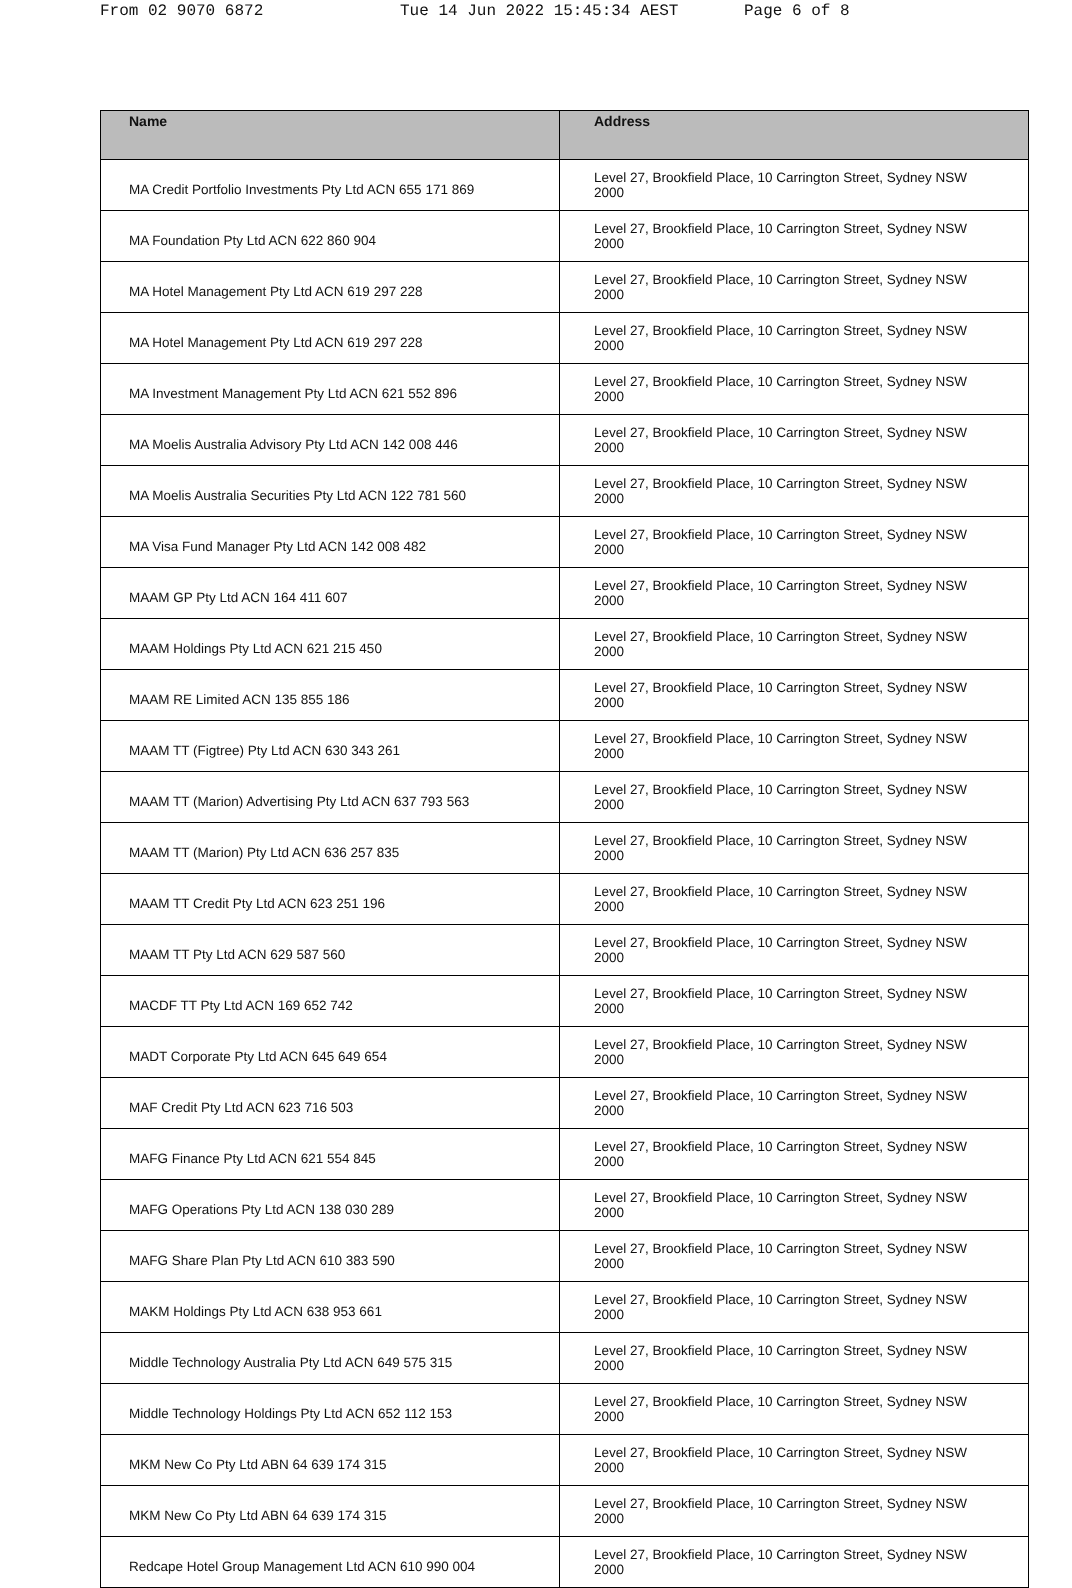From 02 9070 6872 Tue 14 Jun 2022 15:45:34 AEST Page 6 of 8
| Name | Address |
| --- | --- |
| MA Credit Portfolio Investments Pty Ltd ACN 655 171 869 | Level 27, Brookfield Place, 10 Carrington Street, Sydney NSW 2000 |
| MA Foundation Pty Ltd ACN 622 860 904 | Level 27, Brookfield Place, 10 Carrington Street, Sydney NSW 2000 |
| MA Hotel Management Pty Ltd ACN 619 297 228 | Level 27, Brookfield Place, 10 Carrington Street, Sydney NSW 2000 |
| MA Hotel Management Pty Ltd ACN 619 297 228 | Level 27, Brookfield Place, 10 Carrington Street, Sydney NSW 2000 |
| MA Investment Management Pty Ltd ACN 621 552 896 | Level 27, Brookfield Place, 10 Carrington Street, Sydney NSW 2000 |
| MA Moelis Australia Advisory Pty Ltd ACN 142 008 446 | Level 27, Brookfield Place, 10 Carrington Street, Sydney NSW 2000 |
| MA Moelis Australia Securities Pty Ltd ACN 122 781 560 | Level 27, Brookfield Place, 10 Carrington Street, Sydney NSW 2000 |
| MA Visa Fund Manager Pty Ltd ACN 142 008 482 | Level 27, Brookfield Place, 10 Carrington Street, Sydney NSW 2000 |
| MAAM GP Pty Ltd ACN 164 411 607 | Level 27, Brookfield Place, 10 Carrington Street, Sydney NSW 2000 |
| MAAM Holdings Pty Ltd ACN 621 215 450 | Level 27, Brookfield Place, 10 Carrington Street, Sydney NSW 2000 |
| MAAM RE Limited ACN 135 855 186 | Level 27, Brookfield Place, 10 Carrington Street, Sydney NSW 2000 |
| MAAM TT (Figtree) Pty Ltd ACN 630 343 261 | Level 27, Brookfield Place, 10 Carrington Street, Sydney NSW 2000 |
| MAAM TT (Marion) Advertising Pty Ltd ACN 637 793 563 | Level 27, Brookfield Place, 10 Carrington Street, Sydney NSW 2000 |
| MAAM TT (Marion) Pty Ltd ACN 636 257 835 | Level 27, Brookfield Place, 10 Carrington Street, Sydney NSW 2000 |
| MAAM TT Credit Pty Ltd ACN 623 251 196 | Level 27, Brookfield Place, 10 Carrington Street, Sydney NSW 2000 |
| MAAM TT Pty Ltd ACN 629 587 560 | Level 27, Brookfield Place, 10 Carrington Street, Sydney NSW 2000 |
| MACDF TT Pty Ltd ACN 169 652 742 | Level 27, Brookfield Place, 10 Carrington Street, Sydney NSW 2000 |
| MADT Corporate Pty Ltd ACN 645 649 654 | Level 27, Brookfield Place, 10 Carrington Street, Sydney NSW 2000 |
| MAF Credit Pty Ltd ACN 623 716 503 | Level 27, Brookfield Place, 10 Carrington Street, Sydney NSW 2000 |
| MAFG Finance Pty Ltd ACN 621 554 845 | Level 27, Brookfield Place, 10 Carrington Street, Sydney NSW 2000 |
| MAFG Operations Pty Ltd ACN 138 030 289 | Level 27, Brookfield Place, 10 Carrington Street, Sydney NSW 2000 |
| MAFG Share Plan Pty Ltd ACN 610 383 590 | Level 27, Brookfield Place, 10 Carrington Street, Sydney NSW 2000 |
| MAKM Holdings Pty Ltd ACN 638 953 661 | Level 27, Brookfield Place, 10 Carrington Street, Sydney NSW 2000 |
| Middle Technology Australia Pty Ltd ACN 649 575 315 | Level 27, Brookfield Place, 10 Carrington Street, Sydney NSW 2000 |
| Middle Technology Holdings Pty Ltd ACN 652 112 153 | Level 27, Brookfield Place, 10 Carrington Street, Sydney NSW 2000 |
| MKM New Co Pty Ltd ABN 64 639 174 315 | Level 27, Brookfield Place, 10 Carrington Street, Sydney NSW 2000 |
| MKM New Co Pty Ltd ABN 64 639 174 315 | Level 27, Brookfield Place, 10 Carrington Street, Sydney NSW 2000 |
| Redcape Hotel Group Management Ltd ACN 610 990 004 | Level 27, Brookfield Place, 10 Carrington Street, Sydney NSW 2000 |